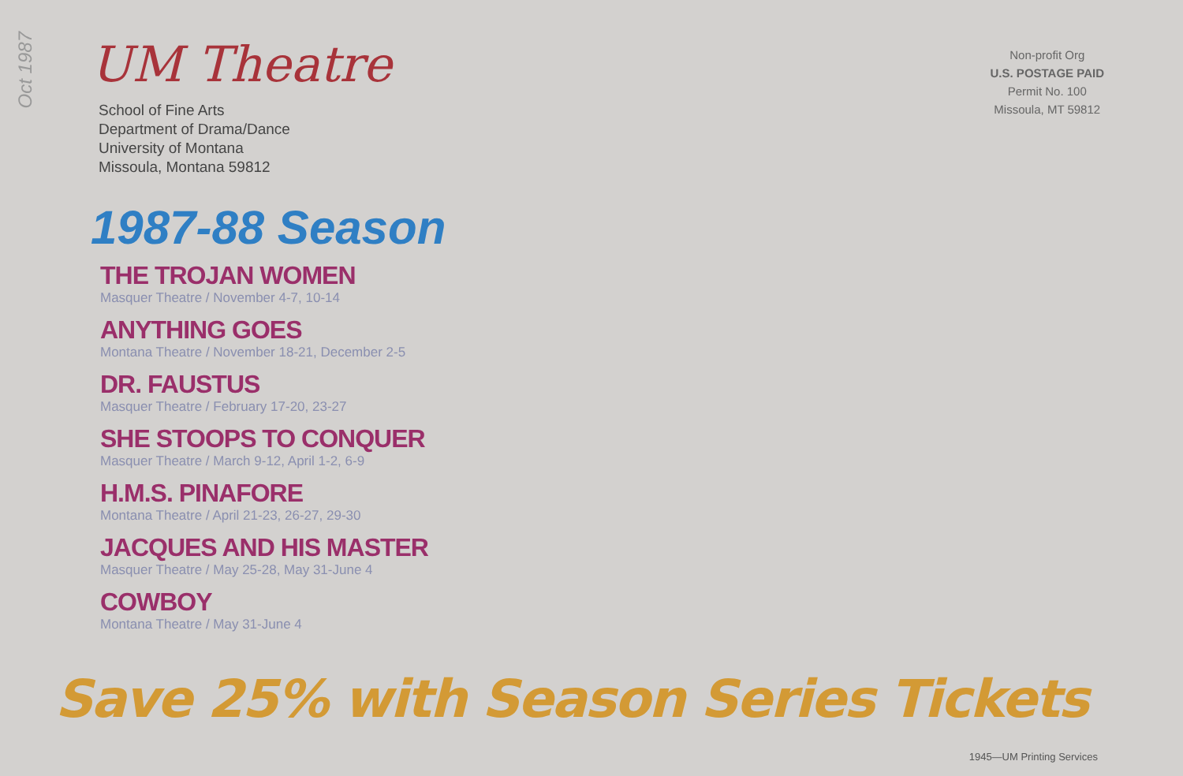Oct 1987
UM Theatre
School of Fine Arts
Department of Drama/Dance
University of Montana
Missoula, Montana 59812
1987-88 Season
THE TROJAN WOMEN
Masquer Theatre / November 4-7, 10-14
ANYTHING GOES
Montana Theatre / November 18-21, December 2-5
DR. FAUSTUS
Masquer Theatre / February 17-20, 23-27
SHE STOOPS TO CONQUER
Masquer Theatre / March 9-12, April 1-2, 6-9
H.M.S. PINAFORE
Montana Theatre / April 21-23, 26-27, 29-30
JACQUES AND HIS MASTER
Masquer Theatre / May 25-28, May 31-June 4
COWBOY
Montana Theatre / May 31-June 4
Non-profit Org
U.S. POSTAGE PAID
Permit No. 100
Missoula, MT 59812
Save 25% with Season Series Tickets
1945—UM Printing Services